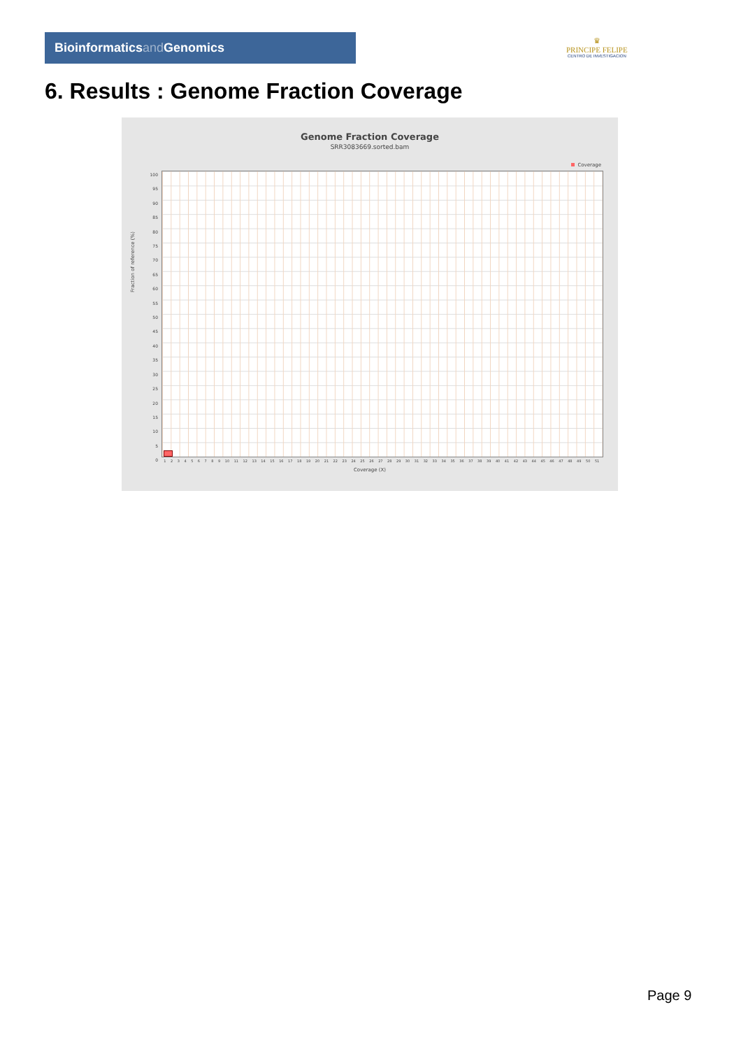Bioinformaticsand Genomics
♛
PRINCIPE FELIPE
CENTRO DE INVESTIGACION
6. Results : Genome Fraction Coverage
Genome Fraction Coverage
SRR3083669.sorted.bam
Coverage
Fraction of reference (%)
100
95
90
85
80
75
70
65
60
55
50
45
40
35
30
25
20
15
10
5
0
1 2 3 4 5 6 7 8 9 10 11 12 13 14 15 16 17 18 19 20 21 22 23 24 25 26 27 28 29 30 31 32 33 34 35 36 37 38 39 40 41 42 43 44 45 46 47 48 49 50 51
Coverage (X)
Page 9